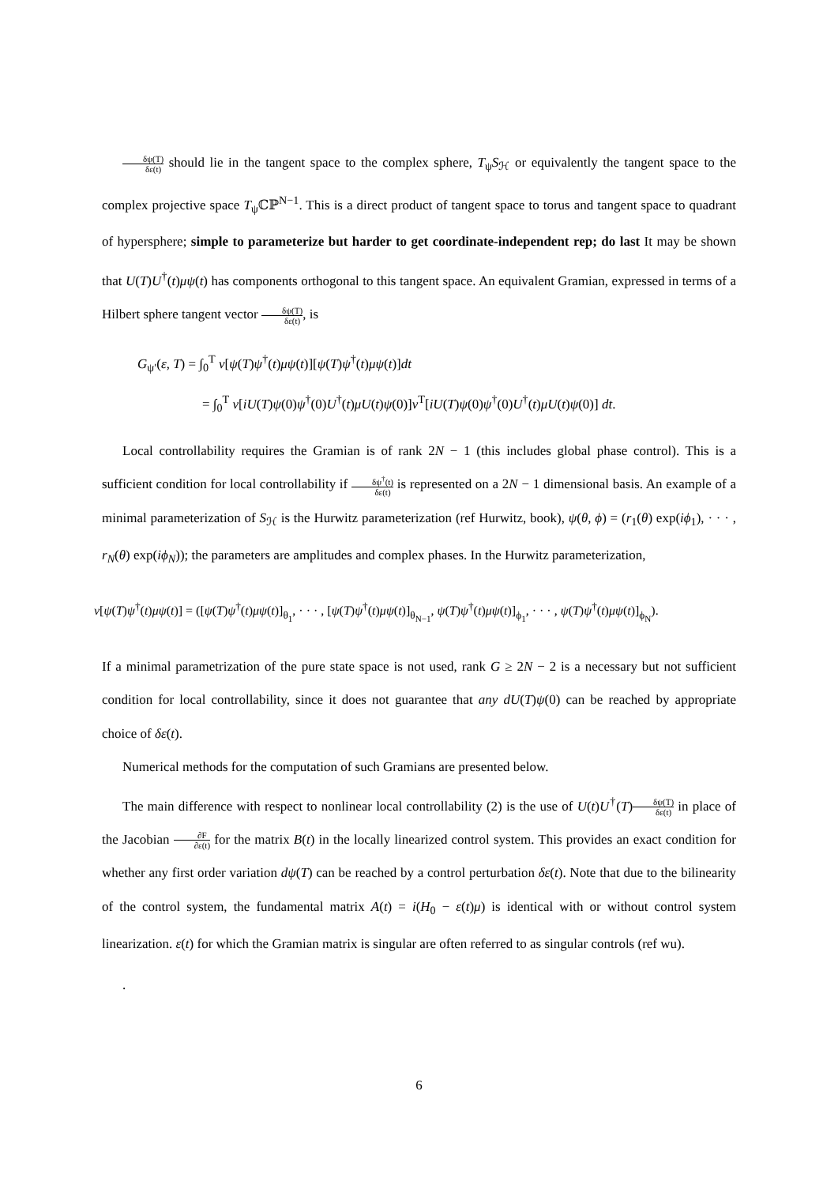δψ(T) δε(t) should lie in the tangent space to the complex sphere, T<sub>ψ</sub>S<sub>ℋ</sub> or equivalently the tangent space to the complex projective space T<sub>ψ</sub>ℂℙ<sup>N−1</sup>. This is a direct product of tangent space to torus and tangent space to quadrant of hypersphere; simple to parameterize but harder to get coordinate-independent rep; do last It may be shown that U(T)U<sup>†</sup>(t)μψ(t) has components orthogonal to this tangent space. An equivalent Gramian, expressed in terms of a Hilbert sphere tangent vector δψ(T) δε(t), is
G<sub>ψ′</sub>(ε, T) = ∫<sub>0</sub><sup>T</sup> ν[ψ(T)ψ<sup>†</sup>(t)μψ(t)][ψ(T)ψ<sup>†</sup>(t)μψ(t)]dt
= ∫<sub>0</sub><sup>T</sup> ν[iU(T)ψ(0)ψ<sup>†</sup>(0)U<sup>†</sup>(t)μU(t)ψ(0)]ν<sup>T</sup>[iU(T)ψ(0)ψ<sup>†</sup>(0)U<sup>†</sup>(t)μU(t)ψ(0)] dt.
Local controllability requires the Gramian is of rank 2N − 1 (this includes global phase control). This is a sufficient condition for local controllability if δψ<sup>†</sup>(t) δε(t) is represented on a 2N − 1 dimensional basis. An example of a minimal parameterization of S<sub>ℋ</sub> is the Hurwitz parameterization (ref Hurwitz, book), ψ(θ, ϕ) = (r<sub>1</sub>(θ) exp(iϕ<sub>1</sub>), · · · , r<sub>N</sub>(θ) exp(iϕ<sub>N</sub>)); the parameters are amplitudes and complex phases. In the Hurwitz parameterization,
ν[ψ(T)ψ<sup>†</sup>(t)μψ(t)] = ([ψ(T)ψ<sup>†</sup>(t)μψ(t)]<sub>θ<sub>1</sub></sub>, · · · , [ψ(T)ψ<sup>†</sup>(t)μψ(t)]<sub>θ<sub>N−1</sub></sub>, ψ(T)ψ<sup>†</sup>(t)μψ(t)]<sub>ϕ<sub>1</sub></sub>, · · · , ψ(T)ψ<sup>†</sup>(t)μψ(t)]<sub>ϕ<sub>N</sub></sub>).
If a minimal parametrization of the pure state space is not used, rank G ≥ 2N − 2 is a necessary but not sufficient condition for local controllability, since it does not guarantee that any dU(T)ψ(0) can be reached by appropriate choice of δε(t).
Numerical methods for the computation of such Gramians are presented below.
The main difference with respect to nonlinear local controllability (2) is the use of U(t)U<sup>†</sup>(T)δψ(T) δε(t) in place of the Jacobian ∂F ∂ε(t) for the matrix B(t) in the locally linearized control system. This provides an exact condition for whether any first order variation dψ(T) can be reached by a control perturbation δε(t). Note that due to the bilinearity of the control system, the fundamental matrix A(t) = i(H<sub>0</sub> − ε(t)μ) is identical with or without control system linearization. ε(t) for which the Gramian matrix is singular are often referred to as singular controls (ref wu).
.
6